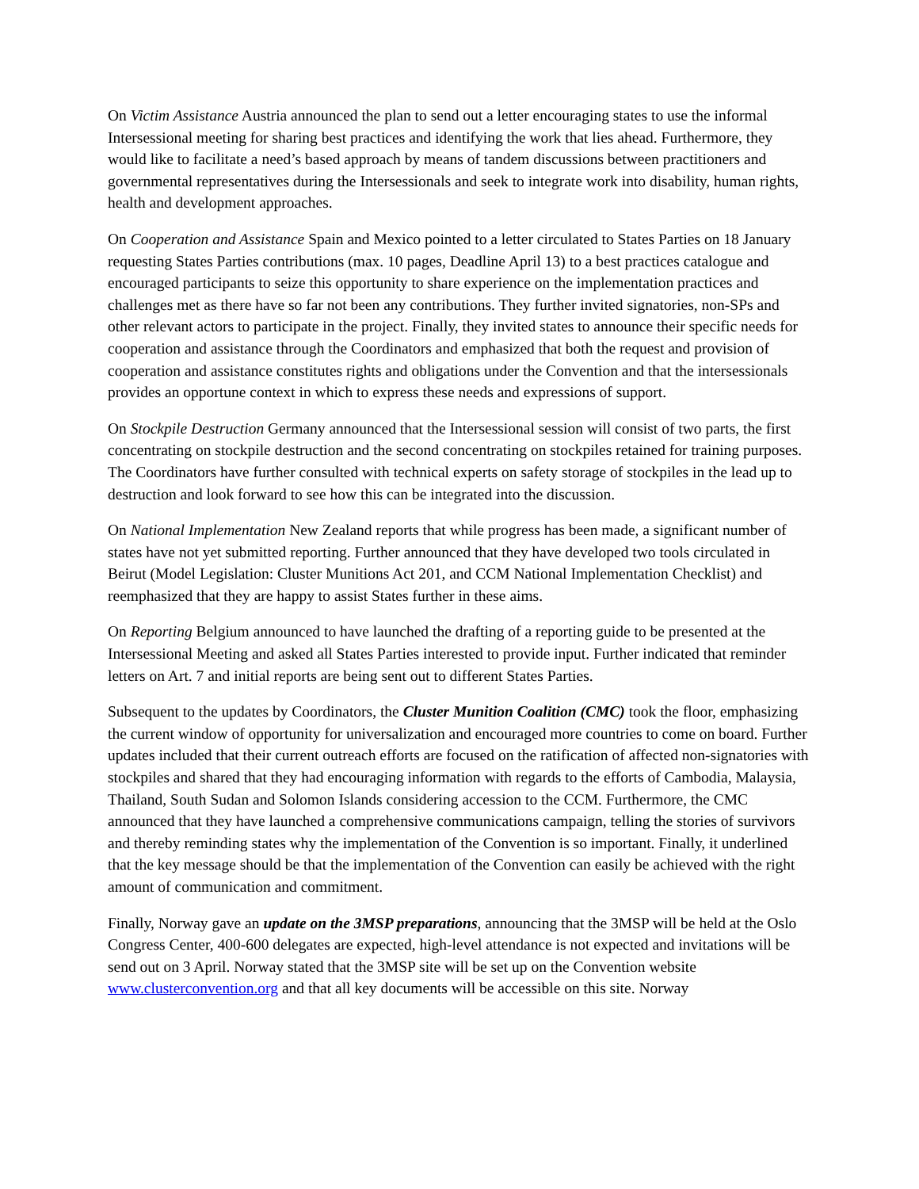On Victim Assistance Austria announced the plan to send out a letter encouraging states to use the informal Intersessional meeting for sharing best practices and identifying the work that lies ahead. Furthermore, they would like to facilitate a need’s based approach by means of tandem discussions between practitioners and governmental representatives during the Intersessionals and seek to integrate work into disability, human rights, health and development approaches.
On Cooperation and Assistance Spain and Mexico pointed to a letter circulated to States Parties on 18 January requesting States Parties contributions (max. 10 pages, Deadline April 13) to a best practices catalogue and encouraged participants to seize this opportunity to share experience on the implementation practices and challenges met as there have so far not been any contributions. They further invited signatories, non-SPs and other relevant actors to participate in the project. Finally, they invited states to announce their specific needs for cooperation and assistance through the Coordinators and emphasized that both the request and provision of cooperation and assistance constitutes rights and obligations under the Convention and that the intersessionals provides an opportune context in which to express these needs and expressions of support.
On Stockpile Destruction Germany announced that the Intersessional session will consist of two parts, the first concentrating on stockpile destruction and the second concentrating on stockpiles retained for training purposes. The Coordinators have further consulted with technical experts on safety storage of stockpiles in the lead up to destruction and look forward to see how this can be integrated into the discussion.
On National Implementation New Zealand reports that while progress has been made, a significant number of states have not yet submitted reporting. Further announced that they have developed two tools circulated in Beirut (Model Legislation: Cluster Munitions Act 201, and CCM National Implementation Checklist) and reemphasized that they are happy to assist States further in these aims.
On Reporting Belgium announced to have launched the drafting of a reporting guide to be presented at the Intersessional Meeting and asked all States Parties interested to provide input. Further indicated that reminder letters on Art. 7 and initial reports are being sent out to different States Parties.
Subsequent to the updates by Coordinators, the Cluster Munition Coalition (CMC) took the floor, emphasizing the current window of opportunity for universalization and encouraged more countries to come on board. Further updates included that their current outreach efforts are focused on the ratification of affected non-signatories with stockpiles and shared that they had encouraging information with regards to the efforts of Cambodia, Malaysia, Thailand, South Sudan and Solomon Islands considering accession to the CCM. Furthermore, the CMC announced that they have launched a comprehensive communications campaign, telling the stories of survivors and thereby reminding states why the implementation of the Convention is so important. Finally, it underlined that the key message should be that the implementation of the Convention can easily be achieved with the right amount of communication and commitment.
Finally, Norway gave an update on the 3MSP preparations, announcing that the 3MSP will be held at the Oslo Congress Center, 400-600 delegates are expected, high-level attendance is not expected and invitations will be send out on 3 April. Norway stated that the 3MSP site will be set up on the Convention website www.clusterconvention.org and that all key documents will be accessible on this site. Norway